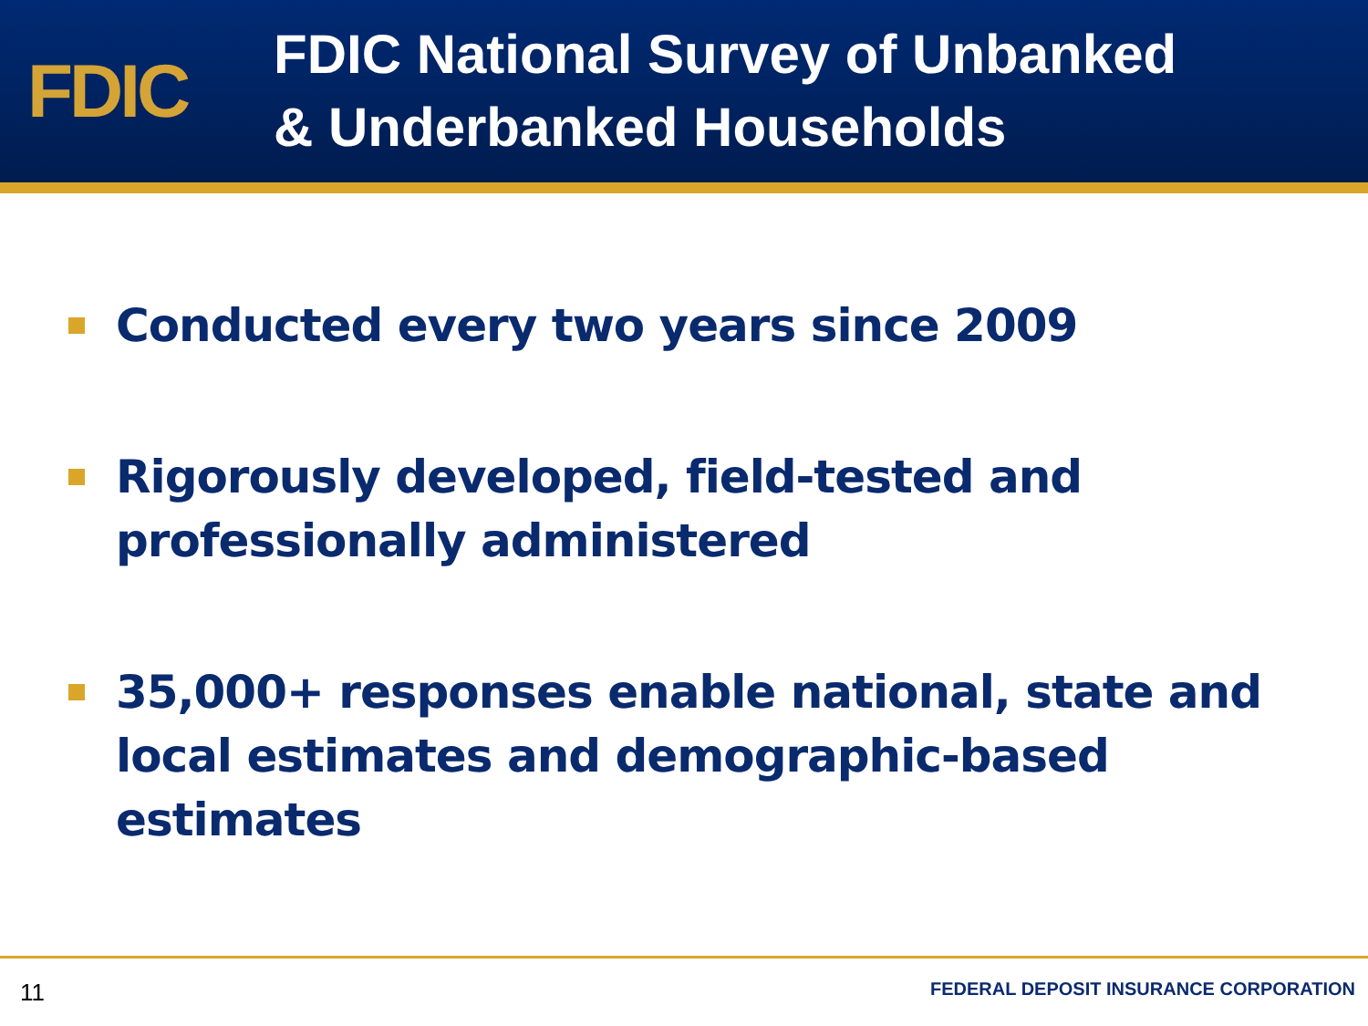FDIC
FDIC National Survey of Unbanked
& Underbanked Households
Conducted every two years since 2009
Rigorously developed, field-tested and
professionally administered
35,000+ responses enable national, state and local estimates and demographic-based estimates
11 FEDERAL DEPOSIT INSURANCE CORPORATION